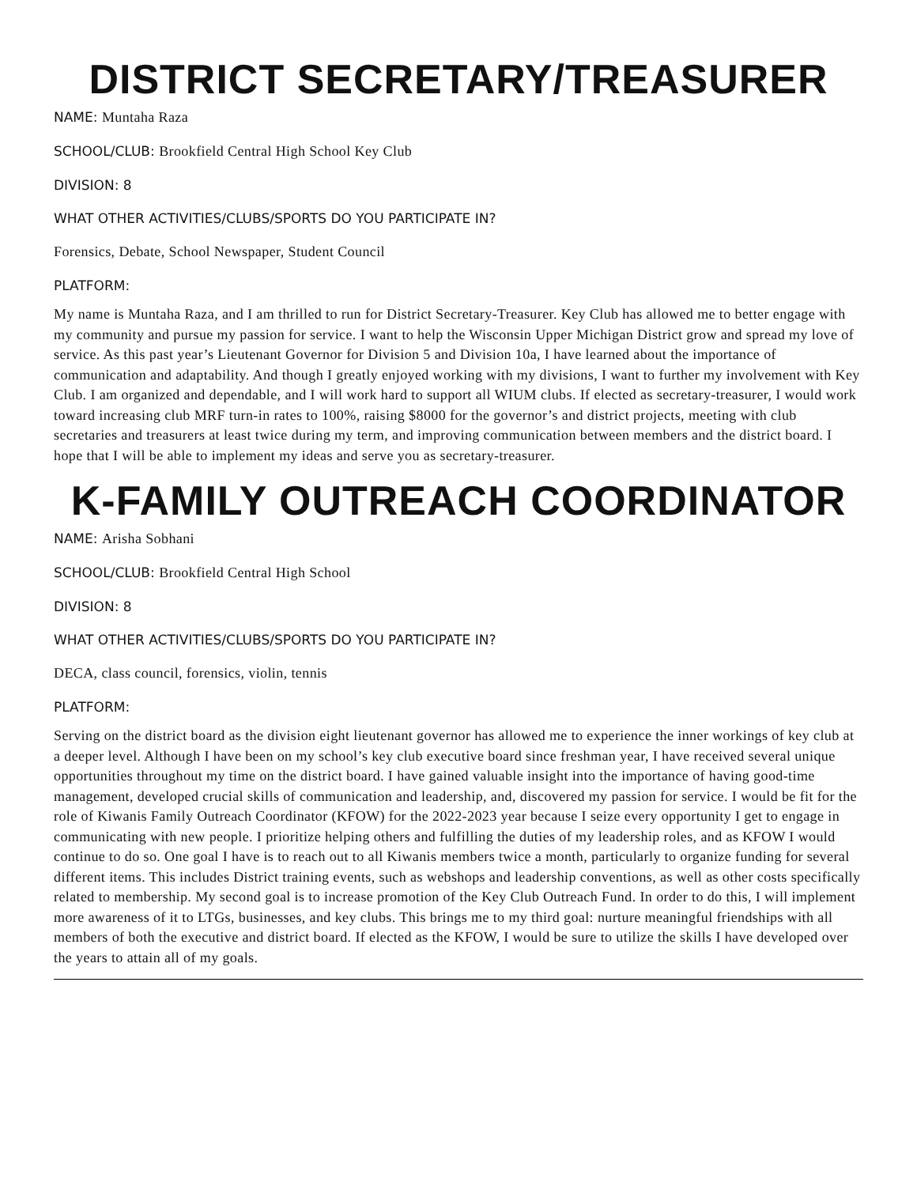DISTRICT SECRETARY/TREASURER
NAME: Muntaha Raza
SCHOOL/CLUB: Brookfield Central High School Key Club
DIVISION: 8
WHAT OTHER ACTIVITIES/CLUBS/SPORTS DO YOU PARTICIPATE IN?
Forensics, Debate, School Newspaper, Student Council
PLATFORM:
My name is Muntaha Raza, and I am thrilled to run for District Secretary-Treasurer. Key Club has allowed me to better engage with my community and pursue my passion for service. I want to help the Wisconsin Upper Michigan District grow and spread my love of service. As this past year’s Lieutenant Governor for Division 5 and Division 10a, I have learned about the importance of communication and adaptability. And though I greatly enjoyed working with my divisions, I want to further my involvement with Key Club. I am organized and dependable, and I will work hard to support all WIUM clubs. If elected as secretary-treasurer, I would work toward increasing club MRF turn-in rates to 100%, raising $8000 for the governor’s and district projects, meeting with club secretaries and treasurers at least twice during my term, and improving communication between members and the district board. I hope that I will be able to implement my ideas and serve you as secretary-treasurer.
K-FAMILY OUTREACH COORDINATOR
NAME: Arisha Sobhani
SCHOOL/CLUB: Brookfield Central High School
DIVISION: 8
WHAT OTHER ACTIVITIES/CLUBS/SPORTS DO YOU PARTICIPATE IN?
DECA, class council, forensics, violin, tennis
PLATFORM:
Serving on the district board as the division eight lieutenant governor has allowed me to experience the inner workings of key club at a deeper level. Although I have been on my school’s key club executive board since freshman year, I have received several unique opportunities throughout my time on the district board. I have gained valuable insight into the importance of having good-time management, developed crucial skills of communication and leadership, and, discovered my passion for service. I would be fit for the role of Kiwanis Family Outreach Coordinator (KFOW) for the 2022-2023 year because I seize every opportunity I get to engage in communicating with new people. I prioritize helping others and fulfilling the duties of my leadership roles, and as KFOW I would continue to do so. One goal I have is to reach out to all Kiwanis members twice a month, particularly to organize funding for several different items. This includes District training events, such as webshops and leadership conventions, as well as other costs specifically related to membership. My second goal is to increase promotion of the Key Club Outreach Fund. In order to do this, I will implement more awareness of it to LTGs, businesses, and key clubs. This brings me to my third goal: nurture meaningful friendships with all members of both the executive and district board. If elected as the KFOW, I would be sure to utilize the skills I have developed over the years to attain all of my goals.